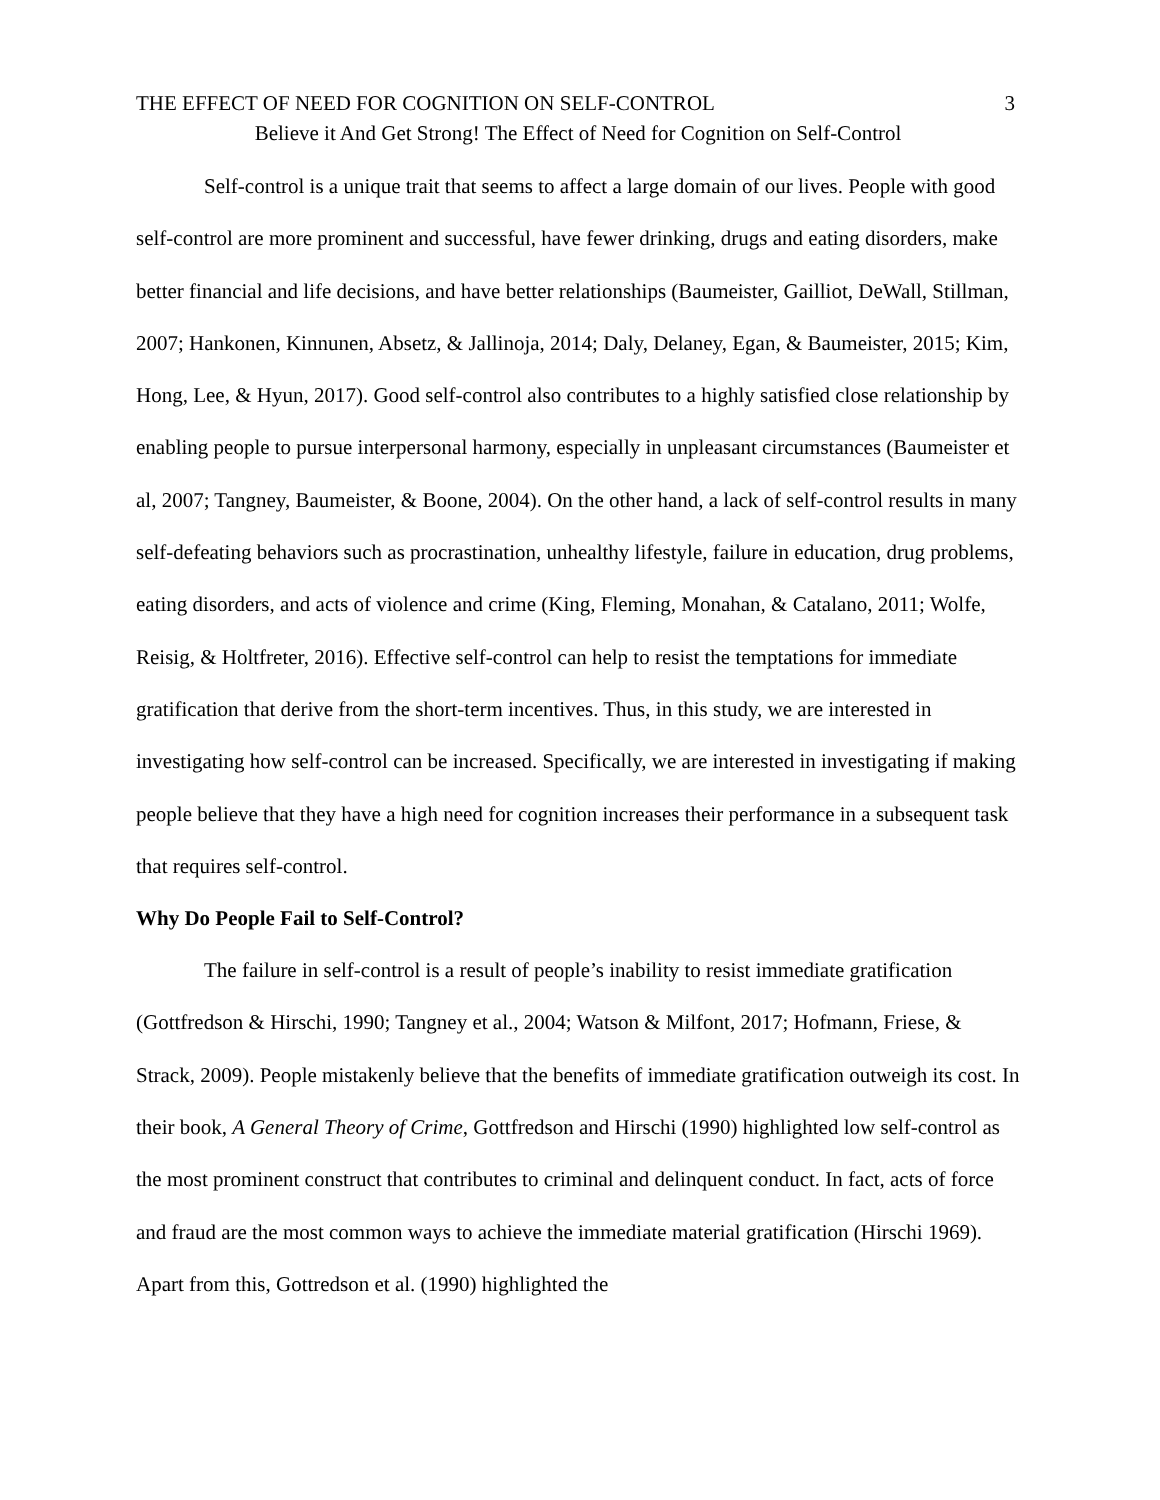THE EFFECT OF NEED FOR COGNITION ON SELF-CONTROL 3
Believe it And Get Strong! The Effect of Need for Cognition on Self-Control
Self-control is a unique trait that seems to affect a large domain of our lives. People with good self-control are more prominent and successful, have fewer drinking, drugs and eating disorders, make better financial and life decisions, and have better relationships (Baumeister, Gailliot, DeWall, Stillman, 2007; Hankonen, Kinnunen, Absetz, & Jallinoja, 2014; Daly, Delaney, Egan, & Baumeister, 2015; Kim, Hong, Lee, & Hyun, 2017). Good self-control also contributes to a highly satisfied close relationship by enabling people to pursue interpersonal harmony, especially in unpleasant circumstances (Baumeister et al, 2007; Tangney, Baumeister, & Boone, 2004). On the other hand, a lack of self-control results in many self-defeating behaviors such as procrastination, unhealthy lifestyle, failure in education, drug problems, eating disorders, and acts of violence and crime (King, Fleming, Monahan, & Catalano, 2011; Wolfe, Reisig, & Holtfreter, 2016). Effective self-control can help to resist the temptations for immediate gratification that derive from the short-term incentives. Thus, in this study, we are interested in investigating how self-control can be increased. Specifically, we are interested in investigating if making people believe that they have a high need for cognition increases their performance in a subsequent task that requires self-control.
Why Do People Fail to Self-Control?
The failure in self-control is a result of people’s inability to resist immediate gratification (Gottfredson & Hirschi, 1990; Tangney et al., 2004; Watson & Milfont, 2017; Hofmann, Friese, & Strack, 2009). People mistakenly believe that the benefits of immediate gratification outweigh its cost. In their book, A General Theory of Crime, Gottfredson and Hirschi (1990) highlighted low self-control as the most prominent construct that contributes to criminal and delinquent conduct. In fact, acts of force and fraud are the most common ways to achieve the immediate material gratification (Hirschi 1969). Apart from this, Gottredson et al. (1990) highlighted the